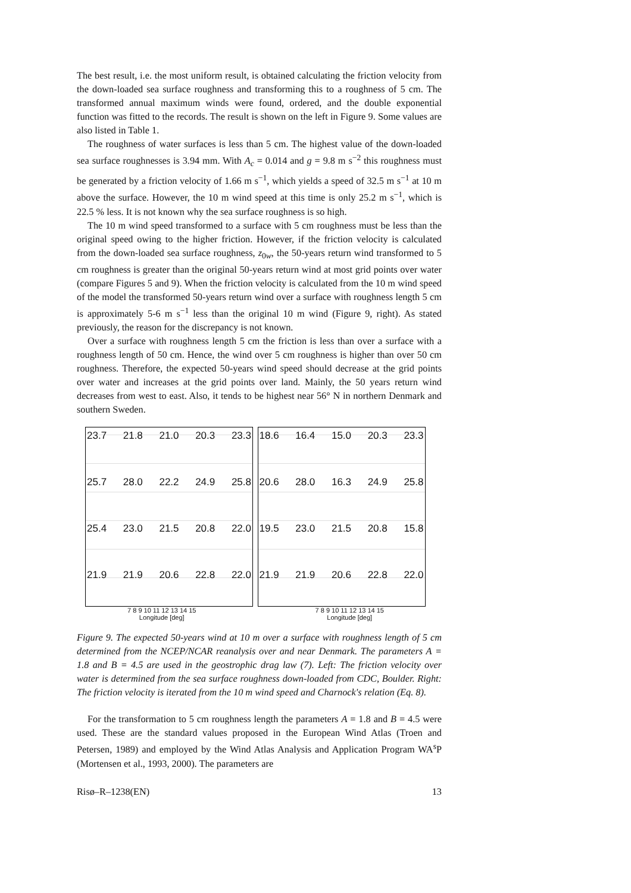The best result, i.e. the most uniform result, is obtained calculating the friction velocity from the down-loaded sea surface roughness and transforming this to a roughness of 5 cm. The transformed annual maximum winds were found, ordered, and the double exponential function was fitted to the records. The result is shown on the left in Figure 9. Some values are also listed in Table 1.
The roughness of water surfaces is less than 5 cm. The highest value of the down-loaded sea surface roughnesses is 3.94 mm. With A<sub>c</sub> = 0.014 and g = 9.8 m s<sup>−2</sup> this roughness must be generated by a friction velocity of 1.66 m s<sup>−1</sup>, which yields a speed of 32.5 m s<sup>−1</sup> at 10 m above the surface. However, the 10 m wind speed at this time is only 25.2 m s<sup>−1</sup>, which is 22.5 % less. It is not known why the sea surface roughness is so high.
The 10 m wind speed transformed to a surface with 5 cm roughness must be less than the original speed owing to the higher friction. However, if the friction velocity is calculated from the down-loaded sea surface roughness, z<sub>0w</sub>, the 50-years return wind transformed to 5 cm roughness is greater than the original 50-years return wind at most grid points over water (compare Figures 5 and 9). When the friction velocity is calculated from the 10 m wind speed of the model the transformed 50-years return wind over a surface with roughness length 5 cm is approximately 5-6 m s<sup>−1</sup> less than the original 10 m wind (Figure 9, right). As stated previously, the reason for the discrepancy is not known.
Over a surface with roughness length 5 cm the friction is less than over a surface with a roughness length of 50 cm. Hence, the wind over 5 cm roughness is higher than over 50 cm roughness. Therefore, the expected 50-years wind speed should decrease at the grid points over water and increases at the grid points over land. Mainly, the 50 years return wind decreases from west to east. Also, it tends to be highest near 56° N in northern Denmark and southern Sweden.
23.7 21.8 21.0 20.3 23.3
25.7 28.0 22.2 24.9 25.8
25.4 23.0 21.5 20.8 22.0
21.9 21.9 20.6 22.8 22.0
7 8 9 10 11 12 13 14 15
Longitude [deg]
18.6 16.4 15.0 20.3 23.3
20.6 28.0 16.3 24.9 25.8
19.5 23.0 21.5 20.8 15.8
21.9 21.9 20.6 22.8 22.0
7 8 9 10 11 12 13 14 15
Longitude [deg]
Figure 9. The expected 50-years wind at 10 m over a surface with roughness length of 5 cm determined from the NCEP/NCAR reanalysis over and near Denmark. The parameters A = 1.8 and B = 4.5 are used in the geostrophic drag law (7). Left: The friction velocity over water is determined from the sea surface roughness down-loaded from CDC, Boulder. Right: The friction velocity is iterated from the 10 m wind speed and Charnock's relation (Eq. 8).
For the transformation to 5 cm roughness length the parameters A = 1.8 and B = 4.5 were used. These are the standard values proposed in the European Wind Atlas (Troen and Petersen, 1989) and employed by the Wind Atlas Analysis and Application Program WA<sup>s</sup>P (Mortensen et al., 1993, 2000). The parameters are
Risø–R–1238(EN) 13